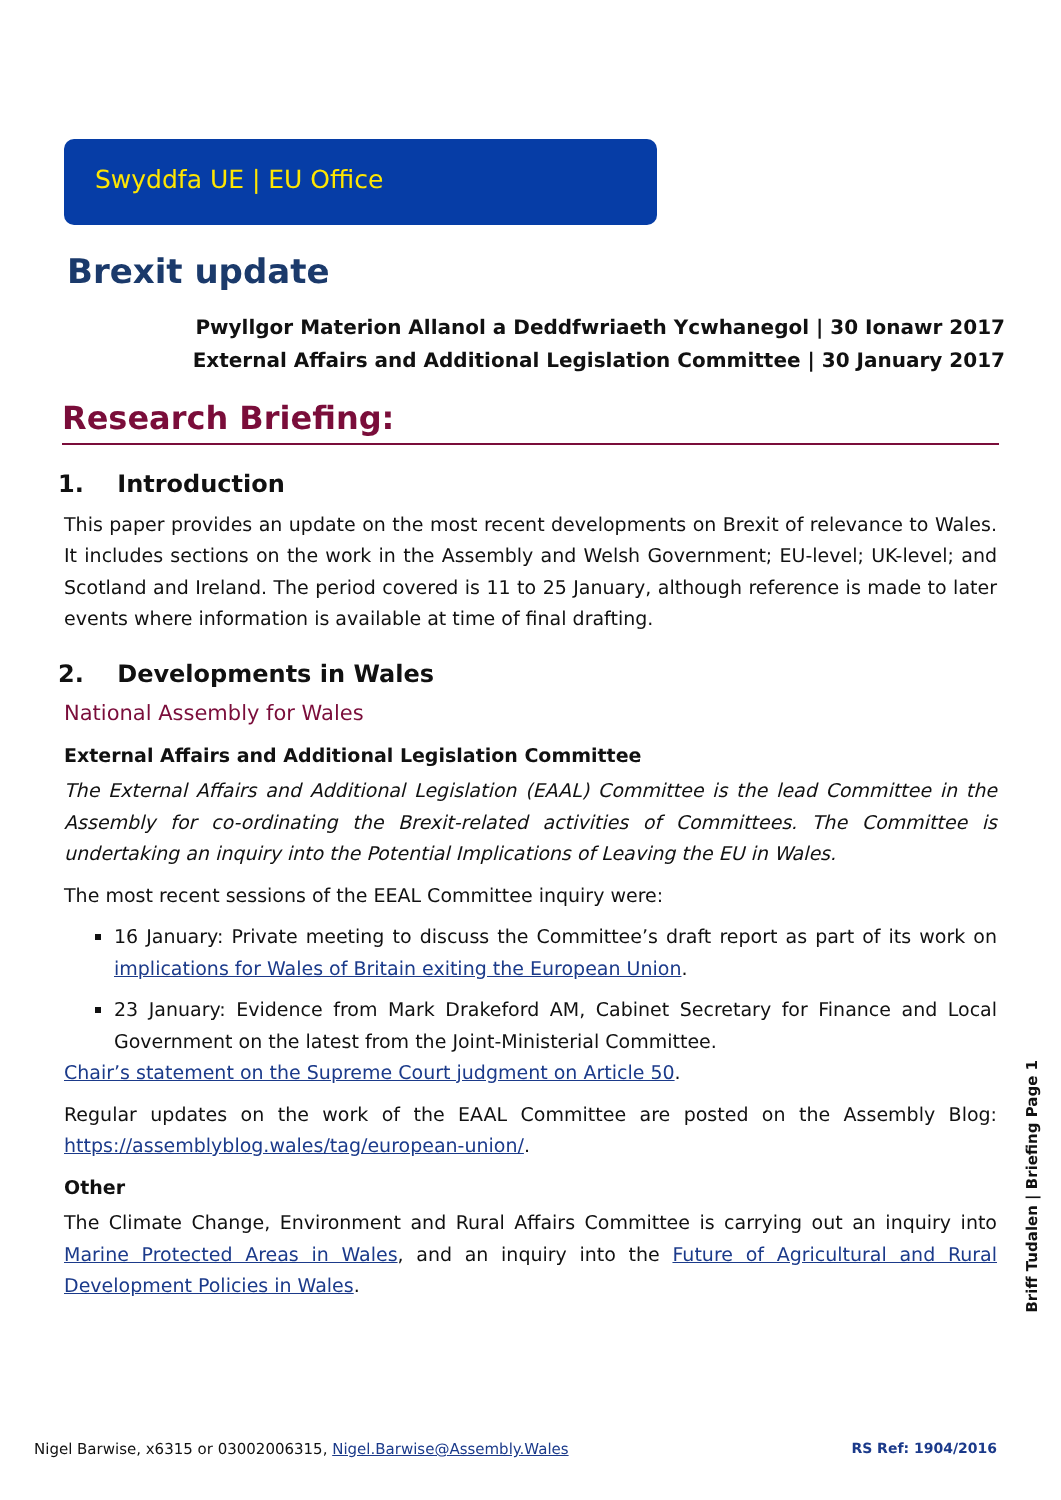Swyddfa UE | EU Office
Brexit update
Pwyllgor Materion Allanol a Deddfwriaeth Ycwhanegol | 30 Ionawr 2017
External Affairs and Additional Legislation Committee | 30 January 2017
Research Briefing:
1. Introduction
This paper provides an update on the most recent developments on Brexit of relevance to Wales. It includes sections on the work in the Assembly and Welsh Government; EU-level; UK-level; and Scotland and Ireland. The period covered is 11 to 25 January, although reference is made to later events where information is available at time of final drafting.
2. Developments in Wales
National Assembly for Wales
External Affairs and Additional Legislation Committee
The External Affairs and Additional Legislation (EAAL) Committee is the lead Committee in the Assembly for co-ordinating the Brexit-related activities of Committees. The Committee is undertaking an inquiry into the Potential Implications of Leaving the EU in Wales.
The most recent sessions of the EEAL Committee inquiry were:
16 January: Private meeting to discuss the Committee’s draft report as part of its work on implications for Wales of Britain exiting the European Union.
23 January: Evidence from Mark Drakeford AM, Cabinet Secretary for Finance and Local Government on the latest from the Joint-Ministerial Committee.
Chair’s statement on the Supreme Court judgment on Article 50.
Regular updates on the work of the EAAL Committee are posted on the Assembly Blog: https://assemblyblog.wales/tag/european-union/.
Other
The Climate Change, Environment and Rural Affairs Committee is carrying out an inquiry into Marine Protected Areas in Wales, and an inquiry into the Future of Agricultural and Rural Development Policies in Wales.
Briff Tudalen | Briefing Page 1
Nigel Barwise, x6315 or 03002006315, Nigel.Barwise@Assembly.Wales RS Ref: 1904/2016